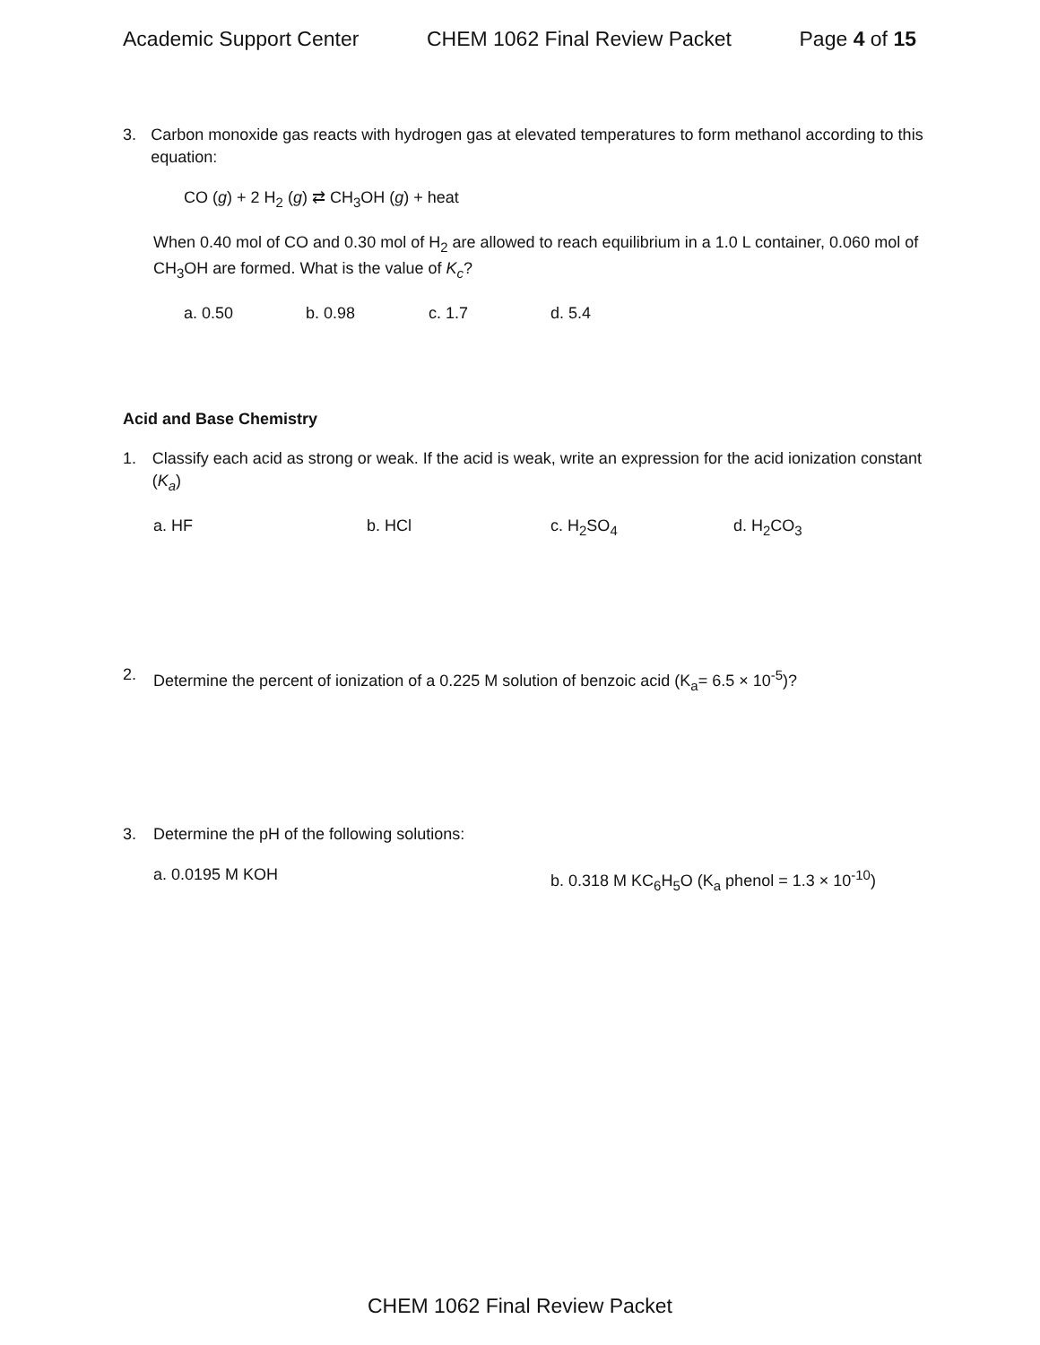Academic Support Center CHEM 1062 Final Review Packet Page 4 of 15
3. Carbon monoxide gas reacts with hydrogen gas at elevated temperatures to form methanol according to this equation:
CO (g) + 2 H<sub>2</sub> (g) ⇄ CH<sub>3</sub>OH (g) + heat
When 0.40 mol of CO and 0.30 mol of H<sub>2</sub> are allowed to reach equilibrium in a 1.0 L container, 0.060 mol of CH<sub>3</sub>OH are formed. What is the value of K<sub>c</sub>?
a. 0.50 b. 0.98 c. 1.7 d. 5.4
Acid and Base Chemistry
1. Classify each acid as strong or weak. If the acid is weak, write an expression for the acid ionization constant (K<sub>a</sub>)
a. HF b. HCl c. H<sub>2</sub>SO<sub>4</sub> d. H<sub>2</sub>CO<sub>3</sub>
2. Determine the percent of ionization of a 0.225 M solution of benzoic acid (K<sub>a</sub>= 6.5 × 10<sup>-5</sup>)?
3. Determine the pH of the following solutions:
a. 0.0195 M KOH b. 0.318 M KC<sub>6</sub>H<sub>5</sub>O (K<sub>a</sub> phenol = 1.3 × 10<sup>-10</sup>)
CHEM 1062 Final Review Packet